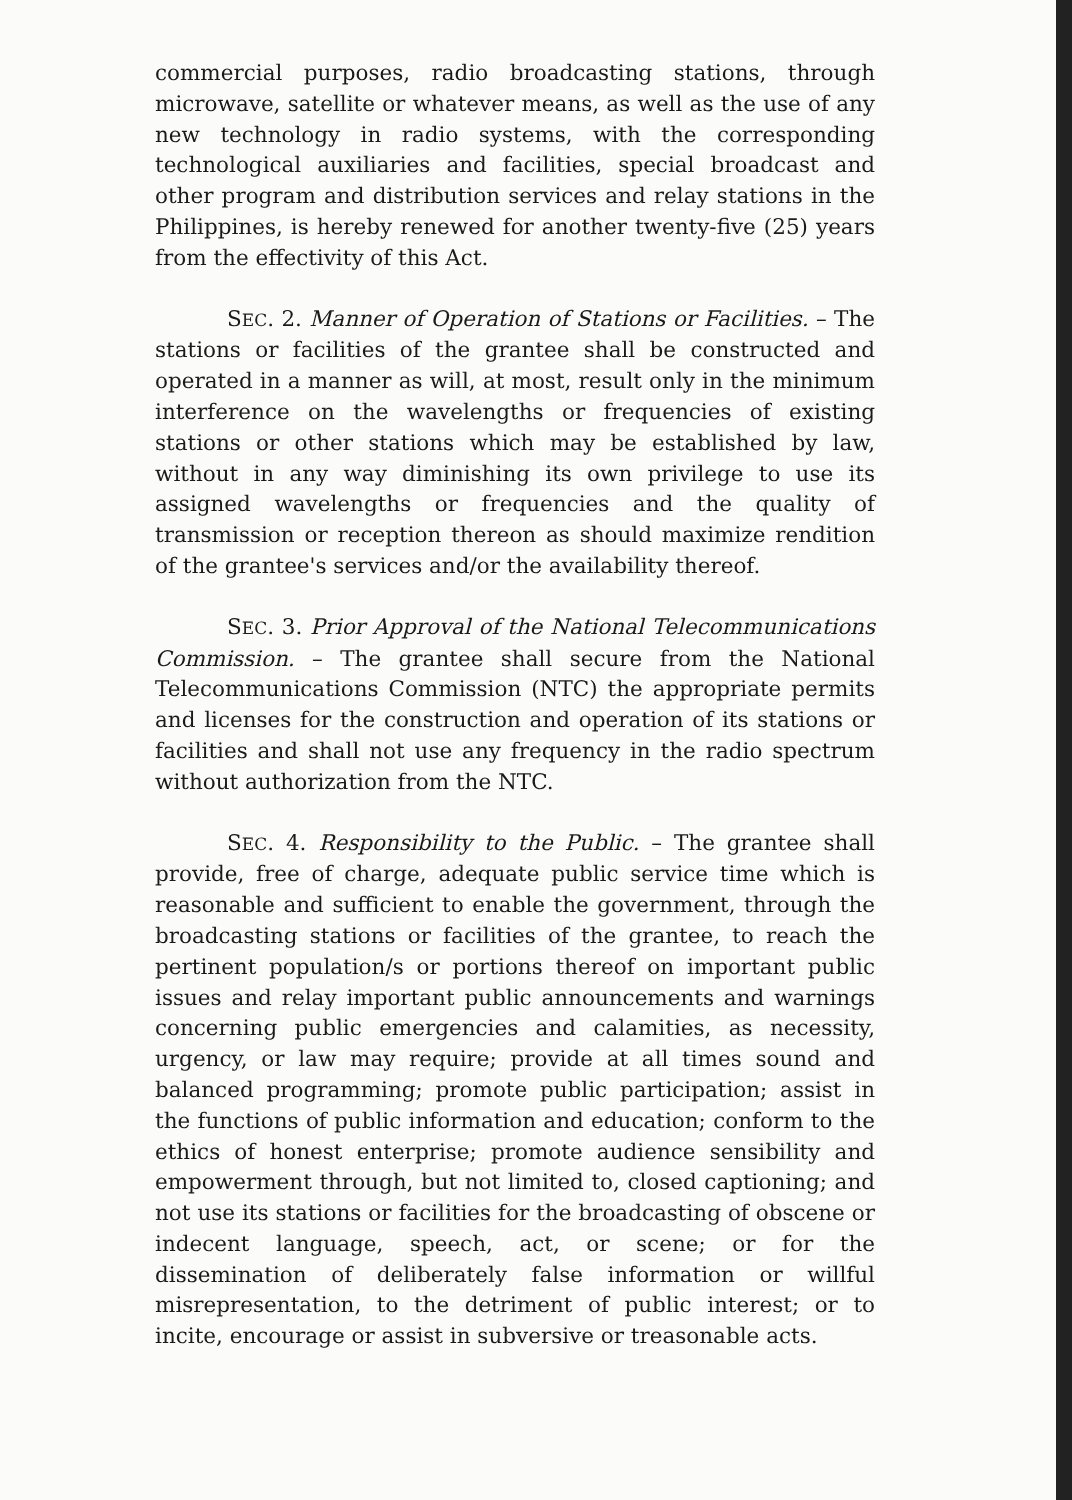commercial purposes, radio broadcasting stations, through microwave, satellite or whatever means, as well as the use of any new technology in radio systems, with the corresponding technological auxiliaries and facilities, special broadcast and other program and distribution services and relay stations in the Philippines, is hereby renewed for another twenty-five (25) years from the effectivity of this Act.
SEC. 2. Manner of Operation of Stations or Facilities. – The stations or facilities of the grantee shall be constructed and operated in a manner as will, at most, result only in the minimum interference on the wavelengths or frequencies of existing stations or other stations which may be established by law, without in any way diminishing its own privilege to use its assigned wavelengths or frequencies and the quality of transmission or reception thereon as should maximize rendition of the grantee's services and/or the availability thereof.
SEC. 3. Prior Approval of the National Telecommunications Commission. – The grantee shall secure from the National Telecommunications Commission (NTC) the appropriate permits and licenses for the construction and operation of its stations or facilities and shall not use any frequency in the radio spectrum without authorization from the NTC.
SEC. 4. Responsibility to the Public. – The grantee shall provide, free of charge, adequate public service time which is reasonable and sufficient to enable the government, through the broadcasting stations or facilities of the grantee, to reach the pertinent population/s or portions thereof on important public issues and relay important public announcements and warnings concerning public emergencies and calamities, as necessity, urgency, or law may require; provide at all times sound and balanced programming; promote public participation; assist in the functions of public information and education; conform to the ethics of honest enterprise; promote audience sensibility and empowerment through, but not limited to, closed captioning; and not use its stations or facilities for the broadcasting of obscene or indecent language, speech, act, or scene; or for the dissemination of deliberately false information or willful misrepresentation, to the detriment of public interest; or to incite, encourage or assist in subversive or treasonable acts.